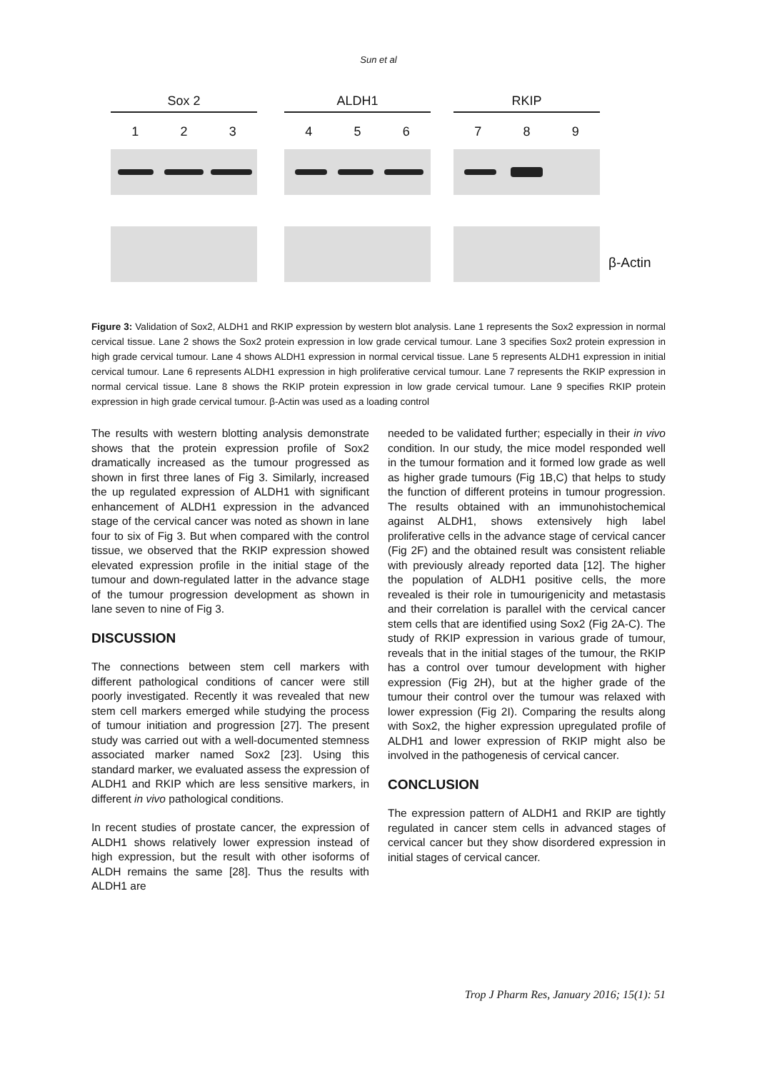Sun et al
Sox 2
1 2 3
ALDH1
4 5 6
RKIP
7 8 9
β-Actin
Figure 3: Validation of Sox2, ALDH1 and RKIP expression by western blot analysis. Lane 1 represents the Sox2 expression in normal cervical tissue. Lane 2 shows the Sox2 protein expression in low grade cervical tumour. Lane 3 specifies Sox2 protein expression in high grade cervical tumour. Lane 4 shows ALDH1 expression in normal cervical tissue. Lane 5 represents ALDH1 expression in initial cervical tumour. Lane 6 represents ALDH1 expression in high proliferative cervical tumour. Lane 7 represents the RKIP expression in normal cervical tissue. Lane 8 shows the RKIP protein expression in low grade cervical tumour. Lane 9 specifies RKIP protein expression in high grade cervical tumour. β-Actin was used as a loading control
The results with western blotting analysis demonstrate shows that the protein expression profile of Sox2 dramatically increased as the tumour progressed as shown in first three lanes of Fig 3. Similarly, increased the up regulated expression of ALDH1 with significant enhancement of ALDH1 expression in the advanced stage of the cervical cancer was noted as shown in lane four to six of Fig 3. But when compared with the control tissue, we observed that the RKIP expression showed elevated expression profile in the initial stage of the tumour and down-regulated latter in the advance stage of the tumour progression development as shown in lane seven to nine of Fig 3.
DISCUSSION
The connections between stem cell markers with different pathological conditions of cancer were still poorly investigated. Recently it was revealed that new stem cell markers emerged while studying the process of tumour initiation and progression [27]. The present study was carried out with a well-documented stemness associated marker named Sox2 [23]. Using this standard marker, we evaluated assess the expression of ALDH1 and RKIP which are less sensitive markers, in different in vivo pathological conditions.
In recent studies of prostate cancer, the expression of ALDH1 shows relatively lower expression instead of high expression, but the result with other isoforms of ALDH remains the same [28]. Thus the results with ALDH1 are
needed to be validated further; especially in their in vivo condition. In our study, the mice model responded well in the tumour formation and it formed low grade as well as higher grade tumours (Fig 1B,C) that helps to study the function of different proteins in tumour progression. The results obtained with an immunohistochemical against ALDH1, shows extensively high label proliferative cells in the advance stage of cervical cancer (Fig 2F) and the obtained result was consistent reliable with previously already reported data [12]. The higher the population of ALDH1 positive cells, the more revealed is their role in tumourigenicity and metastasis and their correlation is parallel with the cervical cancer stem cells that are identified using Sox2 (Fig 2A-C). The study of RKIP expression in various grade of tumour, reveals that in the initial stages of the tumour, the RKIP has a control over tumour development with higher expression (Fig 2H), but at the higher grade of the tumour their control over the tumour was relaxed with lower expression (Fig 2I). Comparing the results along with Sox2, the higher expression upregulated profile of ALDH1 and lower expression of RKIP might also be involved in the pathogenesis of cervical cancer.
CONCLUSION
The expression pattern of ALDH1 and RKIP are tightly regulated in cancer stem cells in advanced stages of cervical cancer but they show disordered expression in initial stages of cervical cancer.
Trop J Pharm Res, January 2016; 15(1): 51